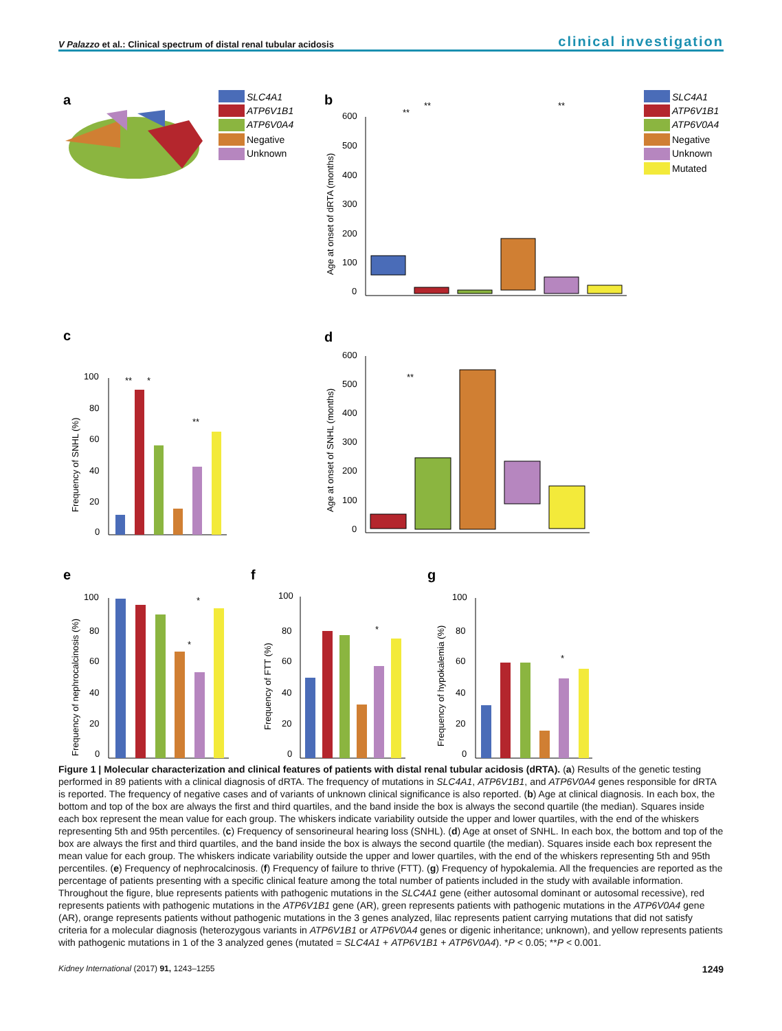V Palazzo et al.: Clinical spectrum of distal renal tubular acidosis clinical investigation
a
SLC4A1
ATP6V1B1
ATP6V0A4
Negative
Unknown
SLC4A1
ATP6V1B1
ATP6V0A4
Negative
Unknown
Mutated
b
600
500
400
300
200
100
0
Age at onset of dRTA (months)
**
**
**
c
100
80
60
40
20
0
Frequency of SNHL (%)
**
*
**
d
600
500
400
300
200
100
0
Age at onset of SNHL (months)
**
e
100
80
60
40
20
0
Frequency of nephrocalcinosis (%)
*
*
f
100
80
60
40
20
0
Frequency of FTT (%)
*
g
100
80
60
40
20
0
Frequency of hypokalemia (%)
*
Figure 1 | Molecular characterization and clinical features of patients with distal renal tubular acidosis (dRTA). (a) Results of the genetic testing performed in 89 patients with a clinical diagnosis of dRTA. The frequency of mutations in SLC4A1, ATP6V1B1, and ATP6V0A4 genes responsible for dRTA is reported. The frequency of negative cases and of variants of unknown clinical significance is also reported. (b) Age at clinical diagnosis. In each box, the bottom and top of the box are always the first and third quartiles, and the band inside the box is always the second quartile (the median). Squares inside each box represent the mean value for each group. The whiskers indicate variability outside the upper and lower quartiles, with the end of the whiskers representing 5th and 95th percentiles. (c) Frequency of sensorineural hearing loss (SNHL). (d) Age at onset of SNHL. In each box, the bottom and top of the box are always the first and third quartiles, and the band inside the box is always the second quartile (the median). Squares inside each box represent the mean value for each group. The whiskers indicate variability outside the upper and lower quartiles, with the end of the whiskers representing 5th and 95th percentiles. (e) Frequency of nephrocalcinosis. (f) Frequency of failure to thrive (FTT). (g) Frequency of hypokalemia. All the frequencies are reported as the percentage of patients presenting with a specific clinical feature among the total number of patients included in the study with available information. Throughout the figure, blue represents patients with pathogenic mutations in the SLC4A1 gene (either autosomal dominant or autosomal recessive), red represents patients with pathogenic mutations in the ATP6V1B1 gene (AR), green represents patients with pathogenic mutations in the ATP6V0A4 gene (AR), orange represents patients without pathogenic mutations in the 3 genes analyzed, lilac represents patient carrying mutations that did not satisfy criteria for a molecular diagnosis (heterozygous variants in ATP6V1B1 or ATP6V0A4 genes or digenic inheritance; unknown), and yellow represents patients with pathogenic mutations in 1 of the 3 analyzed genes (mutated = SLC4A1 + ATP6V1B1 + ATP6V0A4). *P < 0.05; **P < 0.001.
Kidney International (2017) 91, 1243–1255 1249